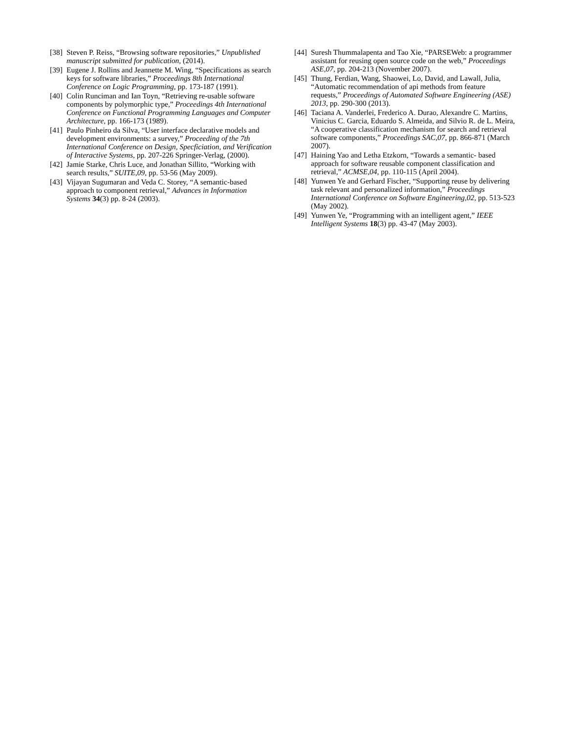[38] Steven P. Reiss, “Browsing software repositories,” Unpublished manuscript submitted for publication, (2014).
[39] Eugene J. Rollins and Jeannette M. Wing, “Specifications as search keys for software libraries,” Proceedings 8th International Conference on Logic Programming, pp. 173-187 (1991).
[40] Colin Runciman and Ian Toyn, “Retrieving re-usable software components by polymorphic type,” Proceedings 4th International Conference on Functional Programming Languages and Computer Architecture, pp. 166-173 (1989).
[41] Paulo Pinheiro da Silva, “User interface declarative models and development environments: a survey,” Proceeding of the 7th International Conference on Design, Specficiation, and Verification of Interactive Systems, pp. 207-226 Springer-Verlag, (2000).
[42] Jamie Starke, Chris Luce, and Jonathan Sillito, “Working with search results,” SUITE,09, pp. 53-56 (May 2009).
[43] Vijayan Sugumaran and Veda C. Storey, “A semantic-based approach to component retrieval,” Advances in Information Systems 34(3) pp. 8-24 (2003).
[44] Suresh Thummalapenta and Tao Xie, “PARSEWeb: a programmer assistant for reusing open source code on the web,” Proceedings ASE,07, pp. 204-213 (November 2007).
[45] Thung, Ferdian, Wang, Shaowei, Lo, David, and Lawall, Julia, “Automatic recommendation of api methods from feature requests,” Proceedings of Automated Software Engineering (ASE) 2013, pp. 290-300 (2013).
[46] Taciana A. Vanderlei, Frederico A. Durao, Alexandre C. Martins, Vinicius C. Garcia, Eduardo S. Almeida, and Silvio R. de L. Meira, “A cooperative classification mechanism for search and retrieval software components,” Proceedings SAC,07, pp. 866-871 (March 2007).
[47] Haining Yao and Letha Etzkorn, “Towards a semantic- based approach for software reusable component classification and retrieval,” ACMSE,04, pp. 110-115 (April 2004).
[48] Yunwen Ye and Gerhard Fischer, “Supporting reuse by delivering task relevant and personalized information,” Proceedings International Conference on Software Engineering,02, pp. 513-523 (May 2002).
[49] Yunwen Ye, “Programming with an intelligent agent,” IEEE Intelligent Systems 18(3) pp. 43-47 (May 2003).